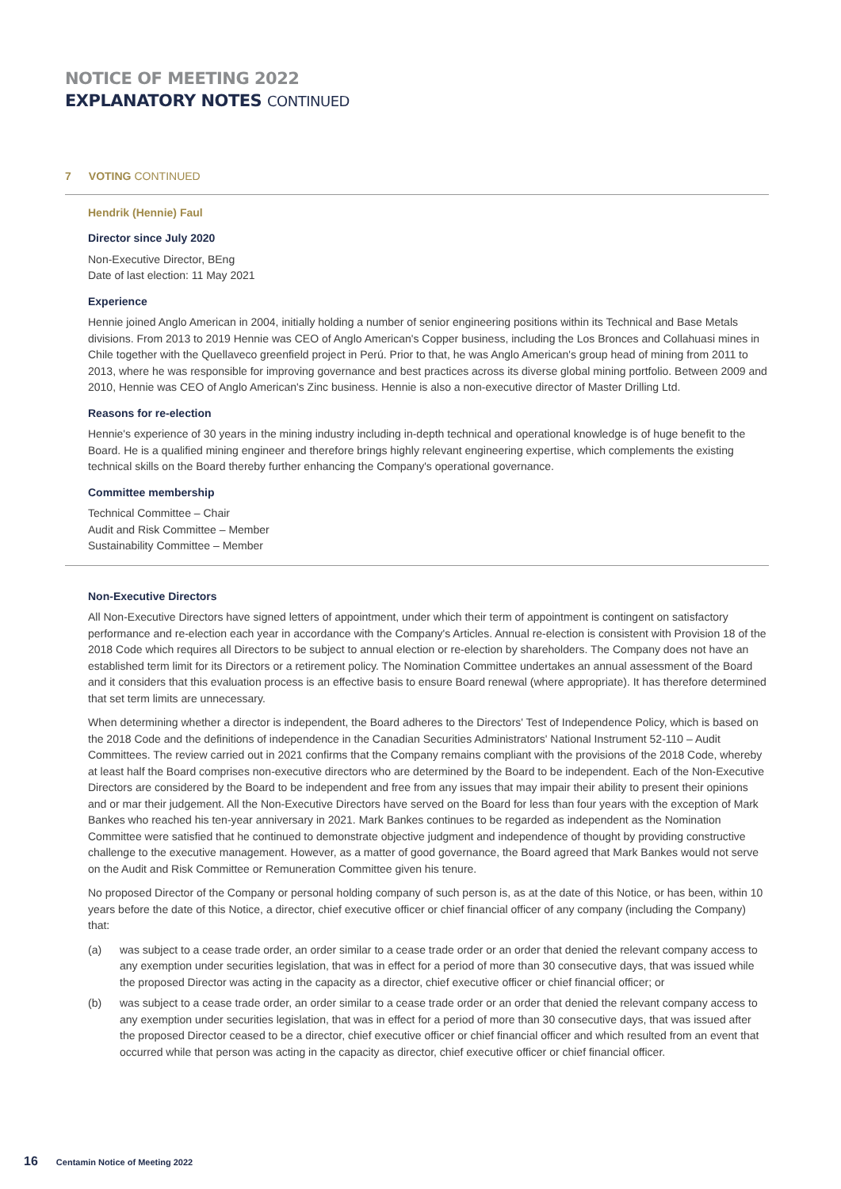NOTICE OF MEETING 2022
EXPLANATORY NOTES CONTINUED
7 VOTING CONTINUED
Hendrik (Hennie) Faul
Director since July 2020
Non-Executive Director, BEng
Date of last election: 11 May 2021
Experience
Hennie joined Anglo American in 2004, initially holding a number of senior engineering positions within its Technical and Base Metals divisions. From 2013 to 2019 Hennie was CEO of Anglo American's Copper business, including the Los Bronces and Collahuasi mines in Chile together with the Quellaveco greenfield project in Perú. Prior to that, he was Anglo American's group head of mining from 2011 to 2013, where he was responsible for improving governance and best practices across its diverse global mining portfolio. Between 2009 and 2010, Hennie was CEO of Anglo American's Zinc business. Hennie is also a non-executive director of Master Drilling Ltd.
Reasons for re-election
Hennie's experience of 30 years in the mining industry including in-depth technical and operational knowledge is of huge benefit to the Board. He is a qualified mining engineer and therefore brings highly relevant engineering expertise, which complements the existing technical skills on the Board thereby further enhancing the Company's operational governance.
Committee membership
Technical Committee – Chair
Audit and Risk Committee – Member
Sustainability Committee – Member
Non-Executive Directors
All Non-Executive Directors have signed letters of appointment, under which their term of appointment is contingent on satisfactory performance and re-election each year in accordance with the Company's Articles. Annual re-election is consistent with Provision 18 of the 2018 Code which requires all Directors to be subject to annual election or re-election by shareholders. The Company does not have an established term limit for its Directors or a retirement policy. The Nomination Committee undertakes an annual assessment of the Board and it considers that this evaluation process is an effective basis to ensure Board renewal (where appropriate). It has therefore determined that set term limits are unnecessary.
When determining whether a director is independent, the Board adheres to the Directors' Test of Independence Policy, which is based on the 2018 Code and the definitions of independence in the Canadian Securities Administrators' National Instrument 52-110 – Audit Committees. The review carried out in 2021 confirms that the Company remains compliant with the provisions of the 2018 Code, whereby at least half the Board comprises non-executive directors who are determined by the Board to be independent. Each of the Non-Executive Directors are considered by the Board to be independent and free from any issues that may impair their ability to present their opinions and or mar their judgement. All the Non-Executive Directors have served on the Board for less than four years with the exception of Mark Bankes who reached his ten-year anniversary in 2021. Mark Bankes continues to be regarded as independent as the Nomination Committee were satisfied that he continued to demonstrate objective judgment and independence of thought by providing constructive challenge to the executive management. However, as a matter of good governance, the Board agreed that Mark Bankes would not serve on the Audit and Risk Committee or Remuneration Committee given his tenure.
No proposed Director of the Company or personal holding company of such person is, as at the date of this Notice, or has been, within 10 years before the date of this Notice, a director, chief executive officer or chief financial officer of any company (including the Company) that:
(a) was subject to a cease trade order, an order similar to a cease trade order or an order that denied the relevant company access to any exemption under securities legislation, that was in effect for a period of more than 30 consecutive days, that was issued while the proposed Director was acting in the capacity as a director, chief executive officer or chief financial officer; or
(b) was subject to a cease trade order, an order similar to a cease trade order or an order that denied the relevant company access to any exemption under securities legislation, that was in effect for a period of more than 30 consecutive days, that was issued after the proposed Director ceased to be a director, chief executive officer or chief financial officer and which resulted from an event that occurred while that person was acting in the capacity as director, chief executive officer or chief financial officer.
16 Centamin Notice of Meeting 2022